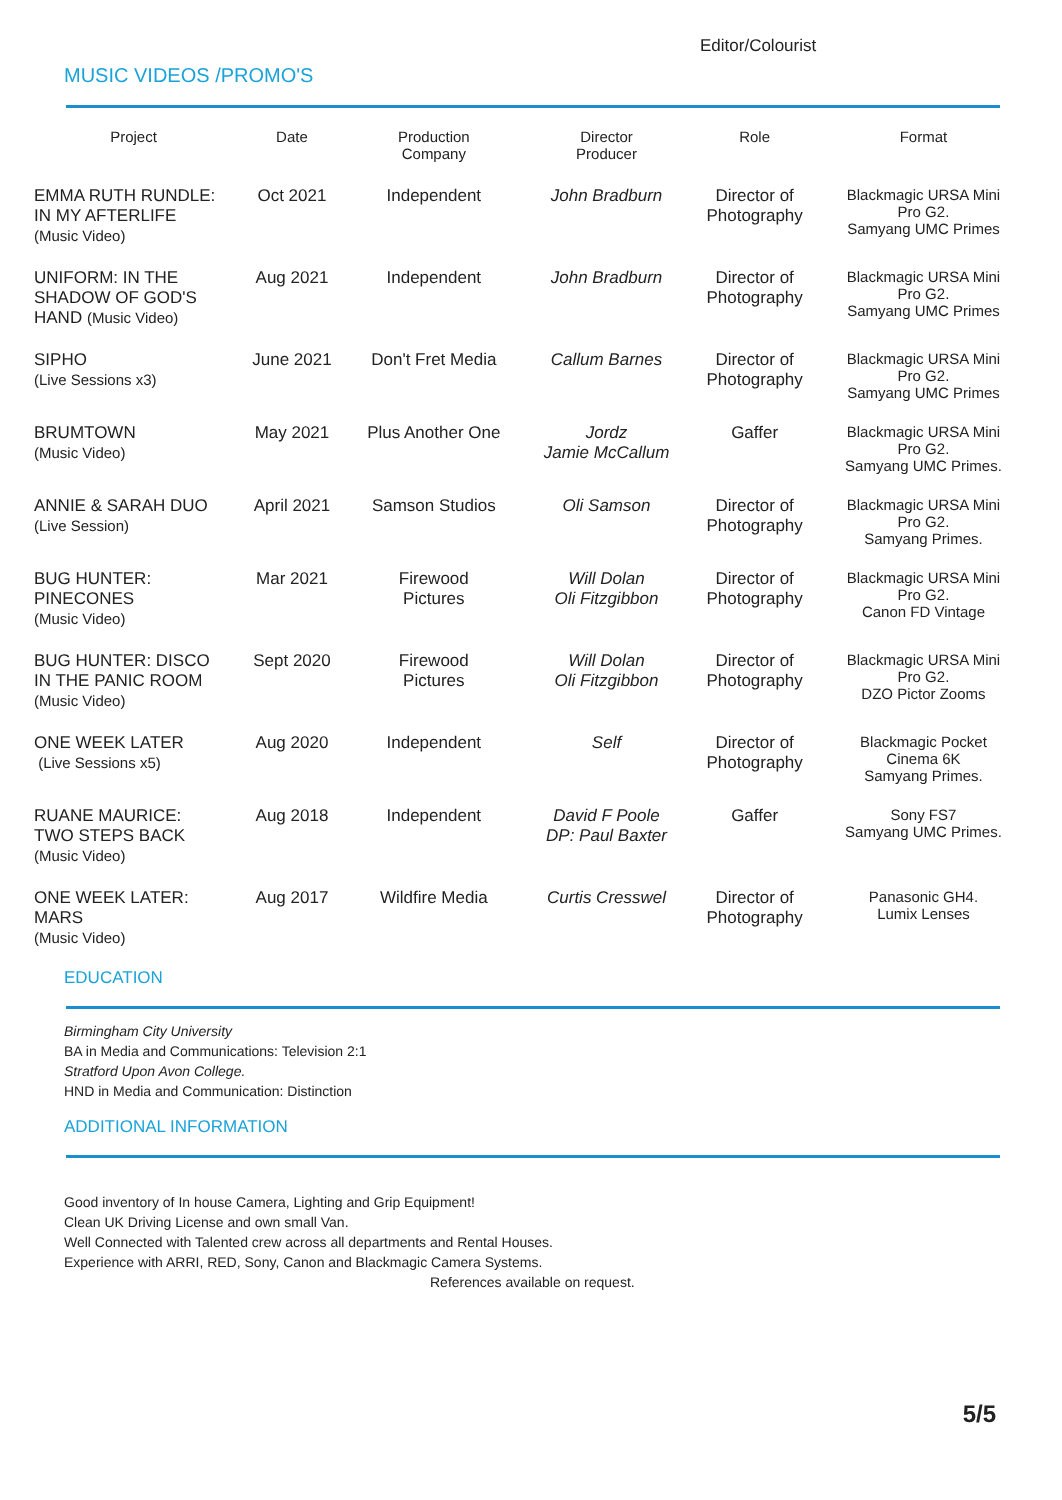Editor/Colourist
MUSIC VIDEOS /PROMO'S
| Project | Date | Production Company | Director Producer | Role | Format |
| --- | --- | --- | --- | --- | --- |
| EMMA RUTH RUNDLE: IN MY AFTERLIFE (Music Video) | Oct 2021 | Independent | John Bradburn | Director of Photography | Blackmagic URSA Mini Pro G2. Samyang UMC Primes |
| UNIFORM: IN THE SHADOW OF GOD'S HAND (Music Video) | Aug 2021 | Independent | John Bradburn | Director of Photography | Blackmagic URSA Mini Pro G2. Samyang UMC Primes |
| SIPHO (Live Sessions x3) | June 2021 | Don't Fret Media | Callum Barnes | Director of Photography | Blackmagic URSA Mini Pro G2. Samyang UMC Primes |
| BRUMTOWN (Music Video) | May 2021 | Plus Another One | Jordz Jamie McCallum | Gaffer | Blackmagic URSA Mini Pro G2. Samyang UMC Primes. |
| ANNIE & SARAH DUO (Live Session) | April 2021 | Samson Studios | Oli Samson | Director of Photography | Blackmagic URSA Mini Pro G2. Samyang Primes. |
| BUG HUNTER: PINECONES (Music Video) | Mar 2021 | Firewood Pictures | Will Dolan Oli Fitzgibbon | Director of Photography | Blackmagic URSA Mini Pro G2. Canon FD Vintage |
| BUG HUNTER: DISCO IN THE PANIC ROOM (Music Video) | Sept 2020 | Firewood Pictures | Will Dolan Oli Fitzgibbon | Director of Photography | Blackmagic URSA Mini Pro G2. DZO Pictor Zooms |
| ONE WEEK LATER (Live Sessions x5) | Aug 2020 | Independent | Self | Director of Photography | Blackmagic Pocket Cinema 6K Samyang Primes. |
| RUANE MAURICE: TWO STEPS BACK (Music Video) | Aug 2018 | Independent | David F Poole DP: Paul Baxter | Gaffer | Sony FS7 Samyang UMC Primes. |
| ONE WEEK LATER: MARS (Music Video) | Aug 2017 | Wildfire Media | Curtis Cresswel | Director of Photography | Panasonic GH4. Lumix Lenses |
EDUCATION
Birmingham City University
BA in Media and Communications: Television 2:1
Stratford Upon Avon College.
HND in Media and Communication: Distinction
ADDITIONAL INFORMATION
Good inventory of In house Camera, Lighting and Grip Equipment!
Clean UK Driving License and own small Van.
Well Connected with Talented crew across all departments and Rental Houses.
Experience with ARRI, RED, Sony, Canon and Blackmagic Camera Systems.
References available on request.
5/5